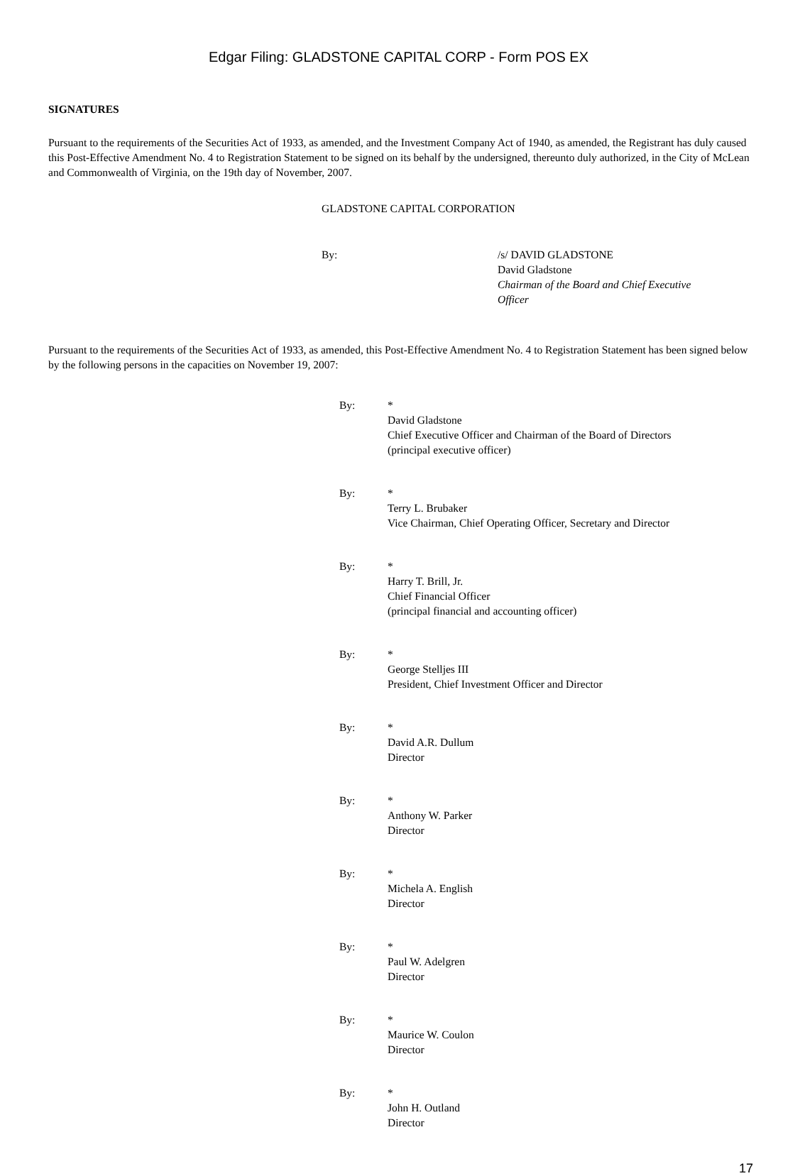Edgar Filing: GLADSTONE CAPITAL CORP - Form POS EX
SIGNATURES
Pursuant to the requirements of the Securities Act of 1933, as amended, and the Investment Company Act of 1940, as amended, the Registrant has duly caused this Post-Effective Amendment No. 4 to Registration Statement to be signed on its behalf by the undersigned, thereunto duly authorized, in the City of McLean and Commonwealth of Virginia, on the 19th day of November, 2007.
GLADSTONE CAPITAL CORPORATION
By: /s/ DAVID GLADSTONE
David Gladstone
Chairman of the Board and Chief Executive
Officer
Pursuant to the requirements of the Securities Act of 1933, as amended, this Post-Effective Amendment No. 4 to Registration Statement has been signed below by the following persons in the capacities on November 19, 2007:
By: *
David Gladstone
Chief Executive Officer and Chairman of the Board of Directors
(principal executive officer)
By: *
Terry L. Brubaker
Vice Chairman, Chief Operating Officer, Secretary and Director
By: *
Harry T. Brill, Jr.
Chief Financial Officer
(principal financial and accounting officer)
By: *
George Stelljes III
President, Chief Investment Officer and Director
By: *
David A.R. Dullum
Director
By: *
Anthony W. Parker
Director
By: *
Michela A. English
Director
By: *
Paul W. Adelgren
Director
By: *
Maurice W. Coulon
Director
By: *
John H. Outland
Director
17